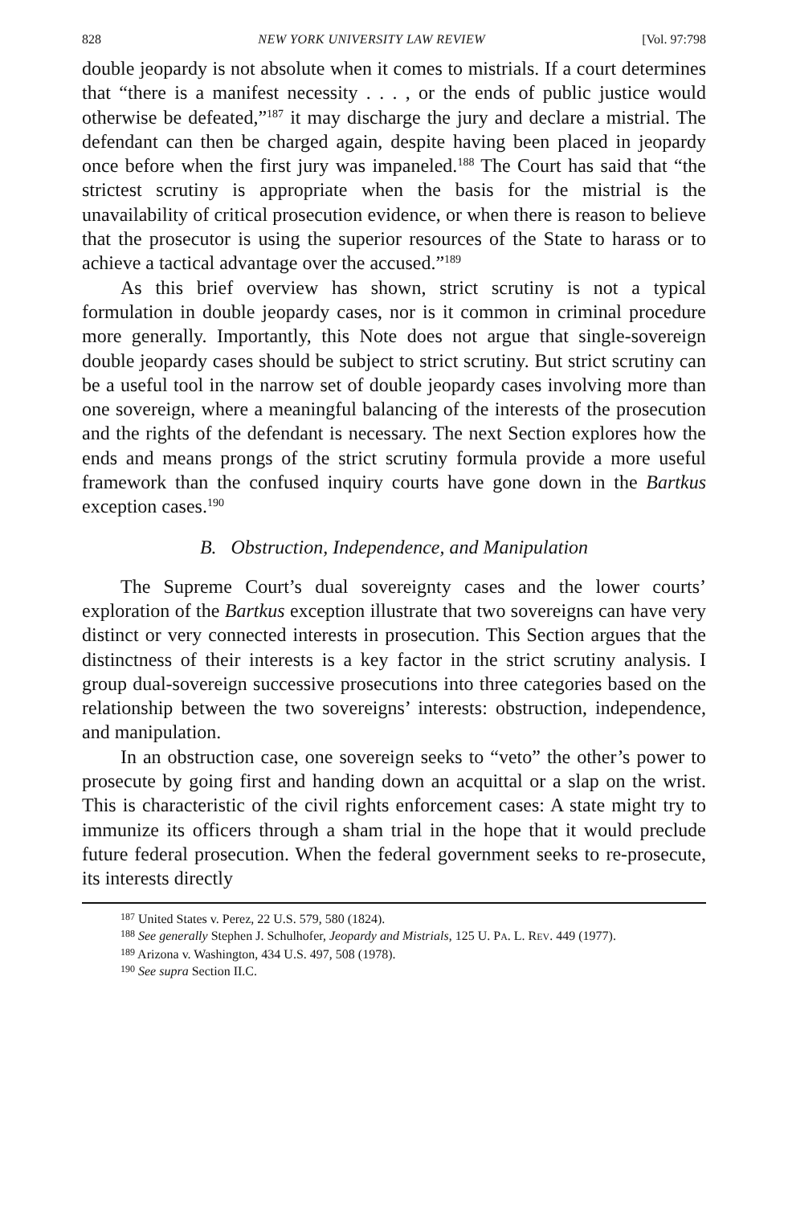828 NEW YORK UNIVERSITY LAW REVIEW [Vol. 97:798
double jeopardy is not absolute when it comes to mistrials. If a court determines that “there is a manifest necessity . . . , or the ends of public justice would otherwise be defeated,”<sup>187</sup> it may discharge the jury and declare a mistrial. The defendant can then be charged again, despite having been placed in jeopardy once before when the first jury was impaneled.<sup>188</sup> The Court has said that “the strictest scrutiny is appropriate when the basis for the mistrial is the unavailability of critical prosecution evidence, or when there is reason to believe that the prosecutor is using the superior resources of the State to harass or to achieve a tactical advantage over the accused.”<sup>189</sup>
As this brief overview has shown, strict scrutiny is not a typical formulation in double jeopardy cases, nor is it common in criminal procedure more generally. Importantly, this Note does not argue that single-sovereign double jeopardy cases should be subject to strict scrutiny. But strict scrutiny can be a useful tool in the narrow set of double jeopardy cases involving more than one sovereign, where a meaningful balancing of the interests of the prosecution and the rights of the defendant is necessary. The next Section explores how the ends and means prongs of the strict scrutiny formula provide a more useful framework than the confused inquiry courts have gone down in the Bartkus exception cases.<sup>190</sup>
B. Obstruction, Independence, and Manipulation
The Supreme Court’s dual sovereignty cases and the lower courts’ exploration of the Bartkus exception illustrate that two sovereigns can have very distinct or very connected interests in prosecution. This Section argues that the distinctness of their interests is a key factor in the strict scrutiny analysis. I group dual-sovereign successive prosecutions into three categories based on the relationship between the two sovereigns’ interests: obstruction, independence, and manipulation.
In an obstruction case, one sovereign seeks to “veto” the other’s power to prosecute by going first and handing down an acquittal or a slap on the wrist. This is characteristic of the civil rights enforcement cases: A state might try to immunize its officers through a sham trial in the hope that it would preclude future federal prosecution. When the federal government seeks to re-prosecute, its interests directly
<sup>187</sup> United States v. Perez, 22 U.S. 579, 580 (1824).
<sup>188</sup> See generally Stephen J. Schulhofer, Jeopardy and Mistrials, 125 U. PA. L. REV. 449 (1977).
<sup>189</sup> Arizona v. Washington, 434 U.S. 497, 508 (1978).
<sup>190</sup> See supra Section II.C.